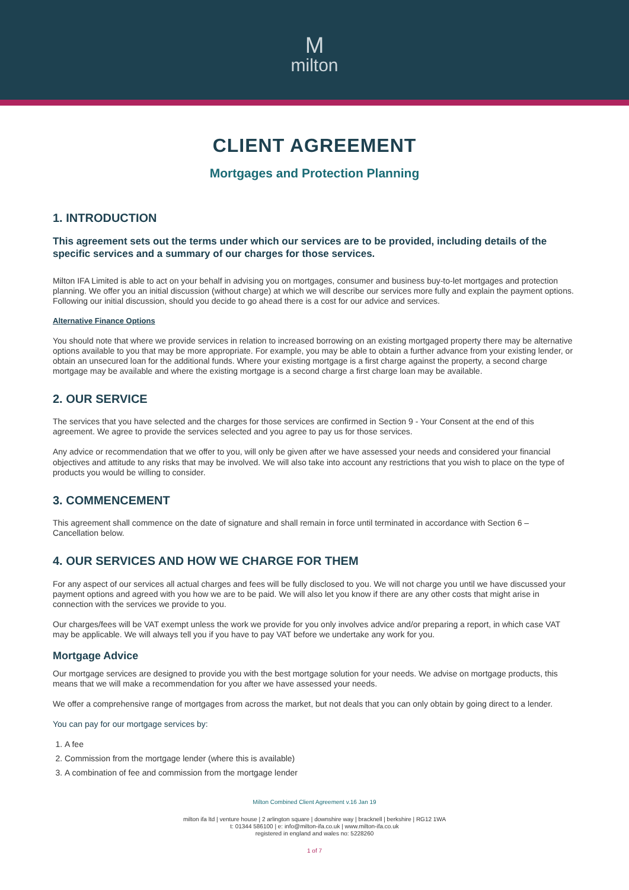Mmilton
CLIENT AGREEMENT
Mortgages and Protection Planning
1. INTRODUCTION
This agreement sets out the terms under which our services are to be provided, including details of the specific services and a summary of our charges for those services.
Milton IFA Limited is able to act on your behalf in advising you on mortgages, consumer and business buy-to-let mortgages and protection planning. We offer you an initial discussion (without charge) at which we will describe our services more fully and explain the payment options. Following our initial discussion, should you decide to go ahead there is a cost for our advice and services.
Alternative Finance Options
You should note that where we provide services in relation to increased borrowing on an existing mortgaged property there may be alternative options available to you that may be more appropriate. For example, you may be able to obtain a further advance from your existing lender, or obtain an unsecured loan for the additional funds. Where your existing mortgage is a first charge against the property, a second charge mortgage may be available and where the existing mortgage is a second charge a first charge loan may be available.
2. OUR SERVICE
The services that you have selected and the charges for those services are confirmed in Section 9 - Your Consent at the end of this agreement. We agree to provide the services selected and you agree to pay us for those services.
Any advice or recommendation that we offer to you, will only be given after we have assessed your needs and considered your financial objectives and attitude to any risks that may be involved. We will also take into account any restrictions that you wish to place on the type of products you would be willing to consider.
3. COMMENCEMENT
This agreement shall commence on the date of signature and shall remain in force until terminated in accordance with Section 6 – Cancellation below.
4. OUR SERVICES AND HOW WE CHARGE FOR THEM
For any aspect of our services all actual charges and fees will be fully disclosed to you. We will not charge you until we have discussed your payment options and agreed with you how we are to be paid. We will also let you know if there are any other costs that might arise in connection with the services we provide to you.
Our charges/fees will be VAT exempt unless the work we provide for you only involves advice and/or preparing a report, in which case VAT may be applicable. We will always tell you if you have to pay VAT before we undertake any work for you.
Mortgage Advice
Our mortgage services are designed to provide you with the best mortgage solution for your needs. We advise on mortgage products, this means that we will make a recommendation for you after we have assessed your needs.
We offer a comprehensive range of mortgages from across the market, but not deals that you can only obtain by going direct to a lender.
You can pay for our mortgage services by:
1. A fee
2. Commission from the mortgage lender (where this is available)
3. A combination of fee and commission from the mortgage lender
Milton Combined Client Agreement v.16 Jan 19
milton ifa ltd | venture house | 2 arlington square | downshire way | bracknell | berkshire | RG12 1WA
t: 01344 586100 | e: info@milton-ifa.co.uk | www.milton-ifa.co.uk
registered in england and wales no: 5228260
1 of 7